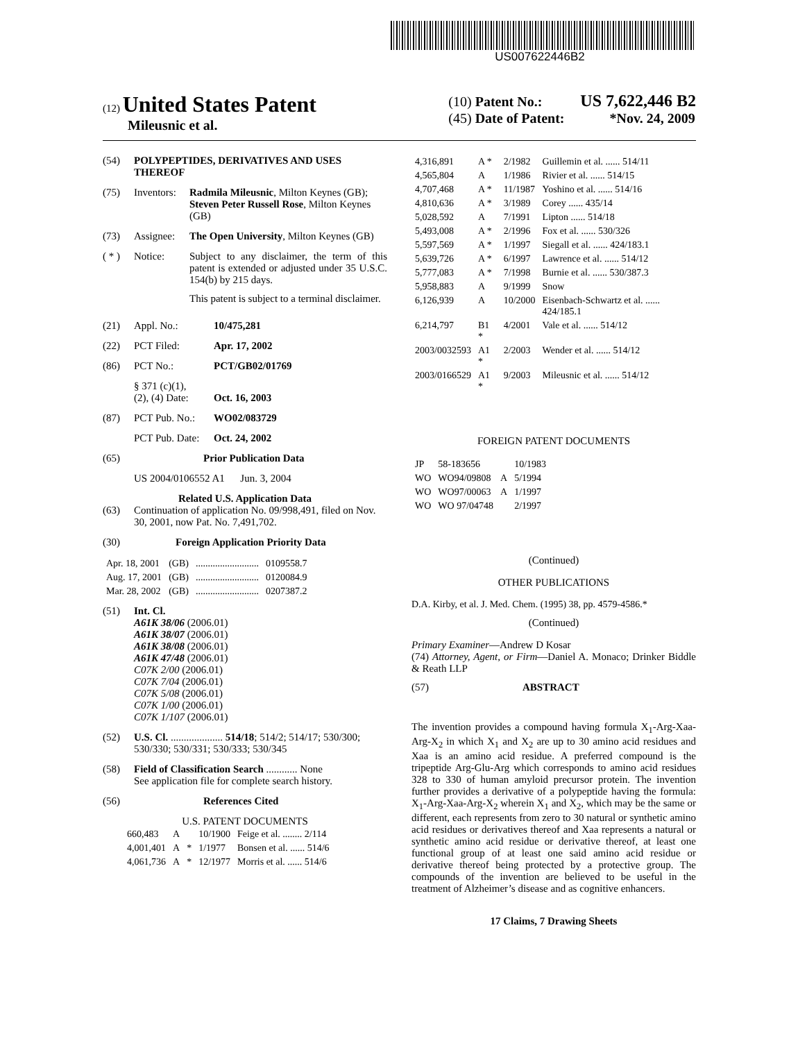US007622446B2
(12) United States Patent
Mileusnic et al.
(10) Patent No.: US 7,622,446 B2
(45) Date of Patent: *Nov. 24, 2009
(54) POLYPEPTIDES, DERIVATIVES AND USES THEREOF
(75) Inventors: Radmila Mileusnic, Milton Keynes (GB); Steven Peter Russell Rose, Milton Keynes (GB)
(73) Assignee: The Open University, Milton Keynes (GB)
( * ) Notice: Subject to any disclaimer, the term of this patent is extended or adjusted under 35 U.S.C. 154(b) by 215 days.
This patent is subject to a terminal disclaimer.
(21) Appl. No.: 10/475,281
(22) PCT Filed: Apr. 17, 2002
(86) PCT No.: PCT/GB02/01769
§ 371 (c)(1),
(2), (4) Date:
Oct. 16, 2003
(87) PCT Pub. No.: WO02/083729
PCT Pub. Date: Oct. 24, 2002
(65) Prior Publication Data
US 2004/0106552 A1 Jun. 3, 2004
Related U.S. Application Data
(63) Continuation of application No. 09/998,491, filed on Nov. 30, 2001, now Pat. No. 7,491,702.
(30) Foreign Application Priority Data
| Apr. 18, 2001 | (GB) | .......................... | 0109558.7 |
| Aug. 17, 2001 | (GB) | .......................... | 0120084.9 |
| Mar. 28, 2002 | (GB) | .......................... | 0207387.2 |
(51) Int. Cl.
A61K 38/06 (2006.01)
A61K 38/07 (2006.01)
A61K 38/08 (2006.01)
A61K 47/48 (2006.01)
C07K 2/00 (2006.01)
C07K 7/04 (2006.01)
C07K 5/08 (2006.01)
C07K 1/00 (2006.01)
C07K 1/107 (2006.01)
(52) U.S. Cl. .................... 514/18; 514/2; 514/17; 530/300; 530/330; 530/331; 530/333; 530/345
(58) Field of Classification Search ............ None
See application file for complete search history.
(56) References Cited
U.S. PATENT DOCUMENTS
| 660,483 | A | | 10/1900 | Feige et al. ........ 2/114 |
| 4,001,401 | A | * | 1/1977 | Bonsen et al. ...... 514/6 |
| 4,061,736 | A | * | 12/1977 | Morris et al. ...... 514/6 |
| 4,316,891 | A * | 2/1982 | Guillemin et al. ...... 514/11 |
| 4,565,804 | A | 1/1986 | Rivier et al. ...... 514/15 |
| 4,707,468 | A * | 11/1987 | Yoshino et al. ...... 514/16 |
| 4,810,636 | A * | 3/1989 | Corey ...... 435/14 |
| 5,028,592 | A | 7/1991 | Lipton ...... 514/18 |
| 5,493,008 | A * | 2/1996 | Fox et al. ...... 530/326 |
| 5,597,569 | A * | 1/1997 | Siegall et al. ...... 424/183.1 |
| 5,639,726 | A * | 6/1997 | Lawrence et al. ...... 514/12 |
| 5,777,083 | A * | 7/1998 | Burnie et al. ...... 530/387.3 |
| 5,958,883 | A | 9/1999 | Snow |
| 6,126,939 | A | 10/2000 | Eisenbach-Schwartz et al. ...... 424/185.1 |
| 6,214,797 | B1 * | 4/2001 | Vale et al. ...... 514/12 |
| 2003/0032593 | A1 * | 2/2003 | Wender et al. ...... 514/12 |
| 2003/0166529 | A1 * | 9/2003 | Mileusnic et al. ...... 514/12 |
FOREIGN PATENT DOCUMENTS
| JP | 58-183656 | | 10/1983 |
| WO | WO94/09808 | A | 5/1994 |
| WO | WO97/00063 | A | 1/1997 |
| WO | WO 97/04748 | | 2/1997 |
(Continued)
OTHER PUBLICATIONS
D.A. Kirby, et al. J. Med. Chem. (1995) 38, pp. 4579-4586.*
(Continued)
Primary Examiner—Andrew D Kosar
(74) Attorney, Agent, or Firm—Daniel A. Monaco; Drinker Biddle & Reath LLP
(57) ABSTRACT
The invention provides a compound having formula X<sub>1</sub>-Arg-Xaa-Arg-X<sub>2</sub> in which X<sub>1</sub> and X<sub>2</sub> are up to 30 amino acid residues and Xaa is an amino acid residue. A preferred compound is the tripeptide Arg-Glu-Arg which corresponds to amino acid residues 328 to 330 of human amyloid precursor protein. The invention further provides a derivative of a polypeptide having the formula: X<sub>1</sub>-Arg-Xaa-Arg-X<sub>2</sub> wherein X<sub>1</sub> and X<sub>2</sub>, which may be the same or different, each represents from zero to 30 natural or synthetic amino acid residues or derivatives thereof and Xaa represents a natural or synthetic amino acid residue or derivative thereof, at least one functional group of at least one said amino acid residue or derivative thereof being protected by a protective group. The compounds of the invention are believed to be useful in the treatment of Alzheimer’s disease and as cognitive enhancers.
17 Claims, 7 Drawing Sheets